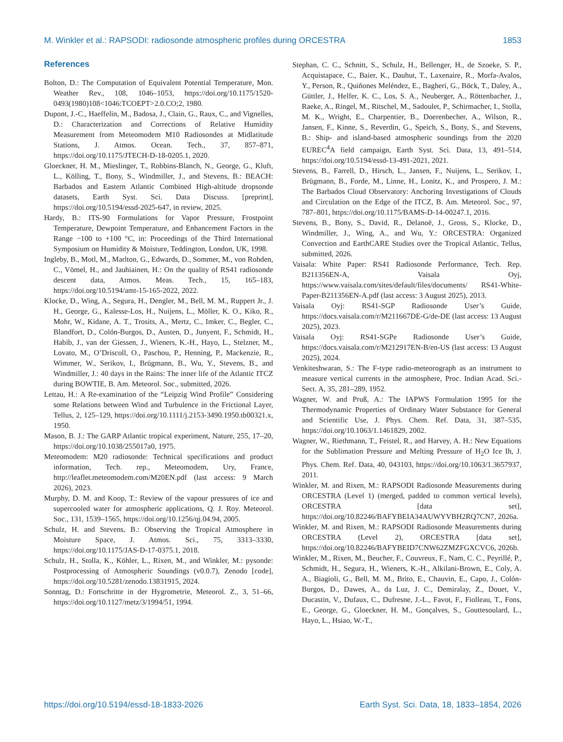M. Winkler et al.: RAPSODI: radiosonde atmospheric profiles during ORCESTRA 1853
References
Bolton, D.: The Computation of Equivalent Potential Temperature, Mon. Weather Rev., 108, 1046–1053, https://doi.org/10.1175/1520-0493(1980)108<1046:TCOEPT>2.0.CO;2, 1980.
Dupont, J.-C., Haeffelin, M., Badosa, J., Clain, G., Raux, C., and Vignelles, D.: Characterization and Corrections of Relative Humidity Measurement from Meteomodem M10 Radiosondes at Midlatitude Stations, J. Atmos. Ocean. Tech., 37, 857–871, https://doi.org/10.1175/JTECH-D-18-0205.1, 2020.
Gloeckner, H. M., Mieslinger, T., Robbins-Blanch, N., George, G., Kluft, L., Kölling, T., Bony, S., Windmiller, J., and Stevens, B.: BEACH: Barbados and Eastern Atlantic Combined High-altitude dropsonde datasets, Earth Syst. Sci. Data Discuss. [preprint], https://doi.org/10.5194/essd-2025-647, in review, 2025.
Hardy, B.: ITS-90 Formulations for Vapor Pressure, Frostpoint Temperature, Dewpoint Temperature, and Enhancement Factors in the Range −100 to +100 °C, in: Proceedings of the Third International Symposium on Humidity & Moisture, Teddington, London, UK, 1998.
Ingleby, B., Motl, M., Marlton, G., Edwards, D., Sommer, M., von Rohden, C., Vömel, H., and Jauhiainen, H.: On the quality of RS41 radiosonde descent data, Atmos. Meas. Tech., 15, 165–183, https://doi.org/10.5194/amt-15-165-2022, 2022.
Klocke, D., Wing, A., Segura, H., Dengler, M., Bell, M. M., Ruppert Jr., J. H., George, G., Kalesse-Los, H., Nuijens, L., Möller, K. O., Kiko, R., Mohr, W., Kidane, A. T., Trosits, A., Mertz, C., Imker, C., Begler, C., Blandfort, D., Colón-Burgos, D., Austen, D., Junyent, F., Schmidt, H., Habib, J., van der Giessen, J., Wieners, K.-H., Hayo, L., Stelzner, M., Lovato, M., O’Driscoll, O., Paschou, P., Henning, P., Mackenzie, R., Wimmer, W., Serikov, I., Brügmann, B., Wu, Y., Stevens, B., and Windmiller, J.: 40 days in the Rains: The inner life of the Atlantic ITCZ during BOWTIE, B. Am. Meteorol. Soc., submitted, 2026.
Lettau, H.: A Re-examination of the “Leipzig Wind Profile” Considering some Relations between Wind and Turbulence in the Frictional Layer, Tellus, 2, 125–129, https://doi.org/10.1111/j.2153-3490.1950.tb00321.x, 1950.
Mason, B. J.: The GARP Atlantic tropical experiment, Nature, 255, 17–20, https://doi.org/10.1038/255017a0, 1975.
Meteomodem: M20 radiosonde: Technical specifications and product information, Tech. rep., Meteomodem, Ury, France, http://leaflet.meteomodem.com/M20EN.pdf (last access: 9 March 2026), 2023.
Murphy, D. M. and Koop, T.: Review of the vapour pressures of ice and supercooled water for atmospheric applications, Q. J. Roy. Meteorol. Soc., 131, 1539–1565, https://doi.org/10.1256/qj.04.94, 2005.
Schulz, H. and Stevens, B.: Observing the Tropical Atmosphere in Moisture Space, J. Atmos. Sci., 75, 3313–3330, https://doi.org/10.1175/JAS-D-17-0375.1, 2018.
Schulz, H., Stolla, K., Köhler, L., Rixen, M., and Winkler, M.: pysonde: Postprocessing of Atmospheric Soundings (v0.0.7), Zenodo [code], https://doi.org/10.5281/zenodo.13831915, 2024.
Sonntag, D.: Fortschritte in der Hygrometrie, Meteorol. Z., 3, 51–66, https://doi.org/10.1127/metz/3/1994/51, 1994.
Stephan, C. C., Schnitt, S., Schulz, H., Bellenger, H., de Szoeke, S. P., Acquistapace, C., Baier, K., Dauhut, T., Laxenaire, R., Morfa-Avalos, Y., Person, R., Quiñones Meléndez, E., Bagheri, G., Böck, T., Daley, A., Güttler, J., Helfer, K. C., Los, S. A., Neuberger, A., Röttenbacher, J., Raeke, A., Ringel, M., Ritschel, M., Sadoulet, P., Schirmacher, I., Stolla, M. K., Wright, E., Charpentier, B., Doerenbecher, A., Wilson, R., Jansen, F., Kinne, S., Reverdin, G., Speich, S., Bony, S., and Stevens, B.: Ship- and island-based atmospheric soundings from the 2020 EUREC<sup>4</sup>A field campaign, Earth Syst. Sci. Data, 13, 491–514, https://doi.org/10.5194/essd-13-491-2021, 2021.
Stevens, B., Farrell, D., Hirsch, L., Jansen, F., Nuijens, L., Serikov, I., Brügmann, B., Forde, M., Linne, H., Lonitz, K., and Prospero, J. M.: The Barbados Cloud Observatory: Anchoring Investigations of Clouds and Circulation on the Edge of the ITCZ, B. Am. Meteorol. Soc., 97, 787–801, https://doi.org/10.1175/BAMS-D-14-00247.1, 2016.
Stevens, B., Bony, S., David, R., Delanoë, J., Gross, S., Klocke, D., Windmiller, J., Wing, A., and Wu, Y.: ORCESTRA: Organized Convection and EarthCARE Studies over the Tropical Atlantic, Tellus, submitted, 2026.
Vaisala: White Paper: RS41 Radiosonde Performance, Tech. Rep. B211356EN-A, Vaisala Oyj, https://www.vaisala.com/sites/default/files/documents/ RS41-White-Paper-B211356EN-A.pdf (last access: 3 August 2025), 2013.
Vaisala Oyj: RS41-SGP Radiosonde User’s Guide, https://docs.vaisala.com/r/M211667DE-G/de-DE (last access: 13 August 2025), 2023.
Vaisala Oyj: RS41-SGPe Radiosonde User’s Guide, https://docs.vaisala.com/r/M212917EN-B/en-US (last access: 13 August 2025), 2024.
Venkiteshwaran, S.: The F-type radio-meteorograph as an instrument to measure vertical currents in the atmosphere, Proc. Indian Acad. Sci.-Sect. A, 35, 281–289, 1952.
Wagner, W. and Pruß, A.: The IAPWS Formulation 1995 for the Thermodynamic Properties of Ordinary Water Substance for General and Scientific Use, J. Phys. Chem. Ref. Data, 31, 387–535, https://doi.org/10.1063/1.1461829, 2002.
Wagner, W., Riethmann, T., Feistel, R., and Harvey, A. H.: New Equations for the Sublimation Pressure and Melting Pressure of H<sub>2</sub>O Ice Ih, J. Phys. Chem. Ref. Data, 40, 043103, https://doi.org/10.1063/1.3657937, 2011.
Winkler, M. and Rixen, M.: RAPSODI Radiosonde Measurements during ORCESTRA (Level 1) (merged, padded to common vertical levels), ORCESTRA [data set], https://doi.org/10.82246/BAFYBEIA34AUWYVBH2RQ7CN7, 2026a.
Winkler, M. and Rixen, M.: RAPSODI Radiosonde Measurements during ORCESTRA (Level 2), ORCESTRA [data set], https://doi.org/10.82246/BAFYBEID7CNW62ZMZFGXCVC6, 2026b.
Winkler, M., Rixen, M., Beucher, F., Couvreux, F., Nam, C. C., Peyrillé, P., Schmidt, H., Segura, H., Wieners, K.-H., Alkilani-Brown, E., Coly, A. A., Biagioli, G., Bell, M. M., Brito, E., Chauvin, E., Capo, J., Colón-Burgos, D., Dawes, A., da Luz, J. C., Demiralay, Z., Douet, V., Ducastin, V., Dufaux, C., Dufresne, J.-L., Favot, F., Fiolleau, T., Fons, E., George, G., Gloeckner, H. M., Gonçalves, S., Gouttesoulard, L., Hayo, L., Hsiao, W.-T.,
https://doi.org/10.5194/essd-18-1833-2026 Earth Syst. Sci. Data, 18, 1833–1854, 2026